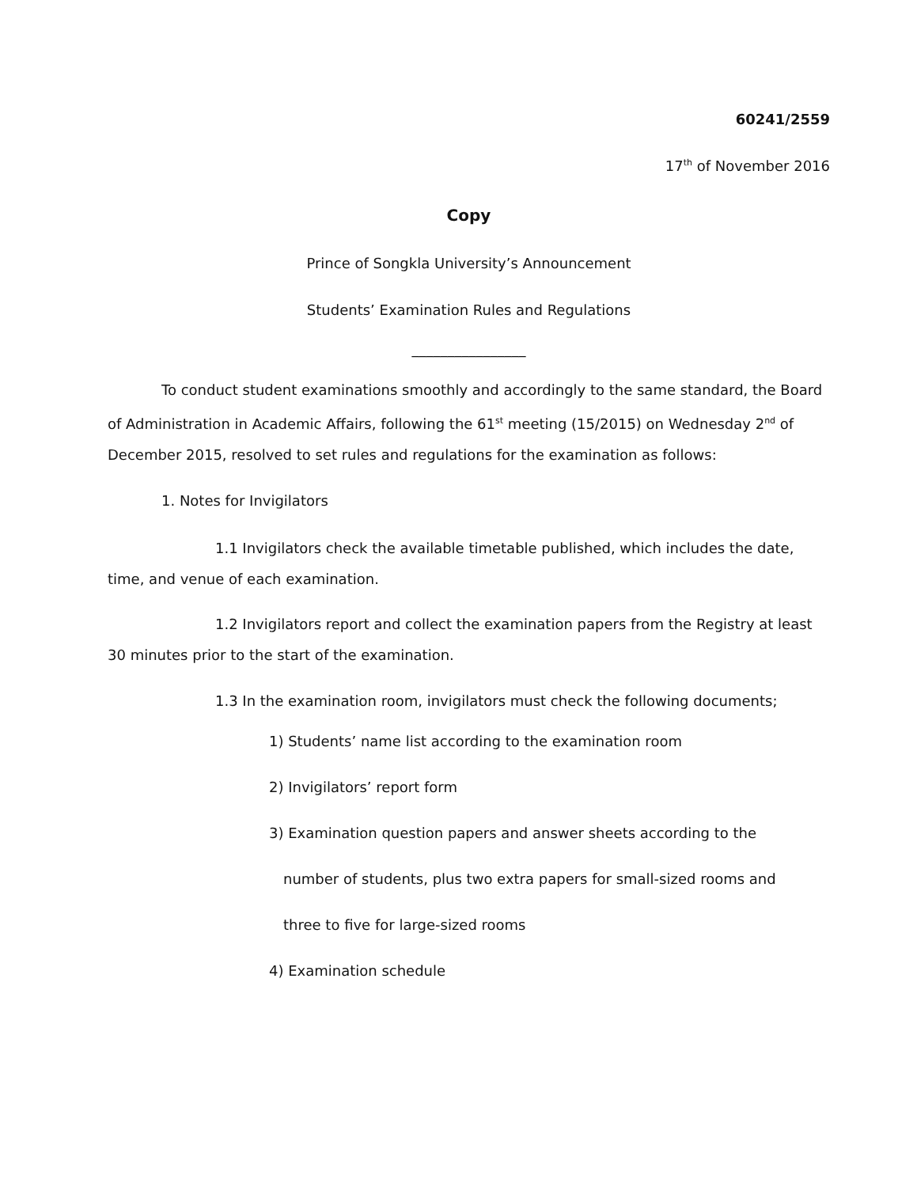60241/2559
17<sup>th</sup> of November 2016
Copy
Prince of Songkla University’s Announcement
Students’ Examination Rules and Regulations
________________
To conduct student examinations smoothly and accordingly to the same standard, the Board of Administration in Academic Affairs, following the 61<sup>st</sup> meeting (15/2015) on Wednesday 2<sup>nd</sup> of December 2015, resolved to set rules and regulations for the examination as follows:
1. Notes for Invigilators
1.1 Invigilators check the available timetable published, which includes the date, time, and venue of each examination.
1.2 Invigilators report and collect the examination papers from the Registry at least 30 minutes prior to the start of the examination.
1.3 In the examination room, invigilators must check the following documents;
1) Students’ name list according to the examination room
2) Invigilators’ report form
3) Examination question papers and answer sheets according to the
number of students, plus two extra papers for small-sized rooms and
three to five for large-sized rooms
4) Examination schedule